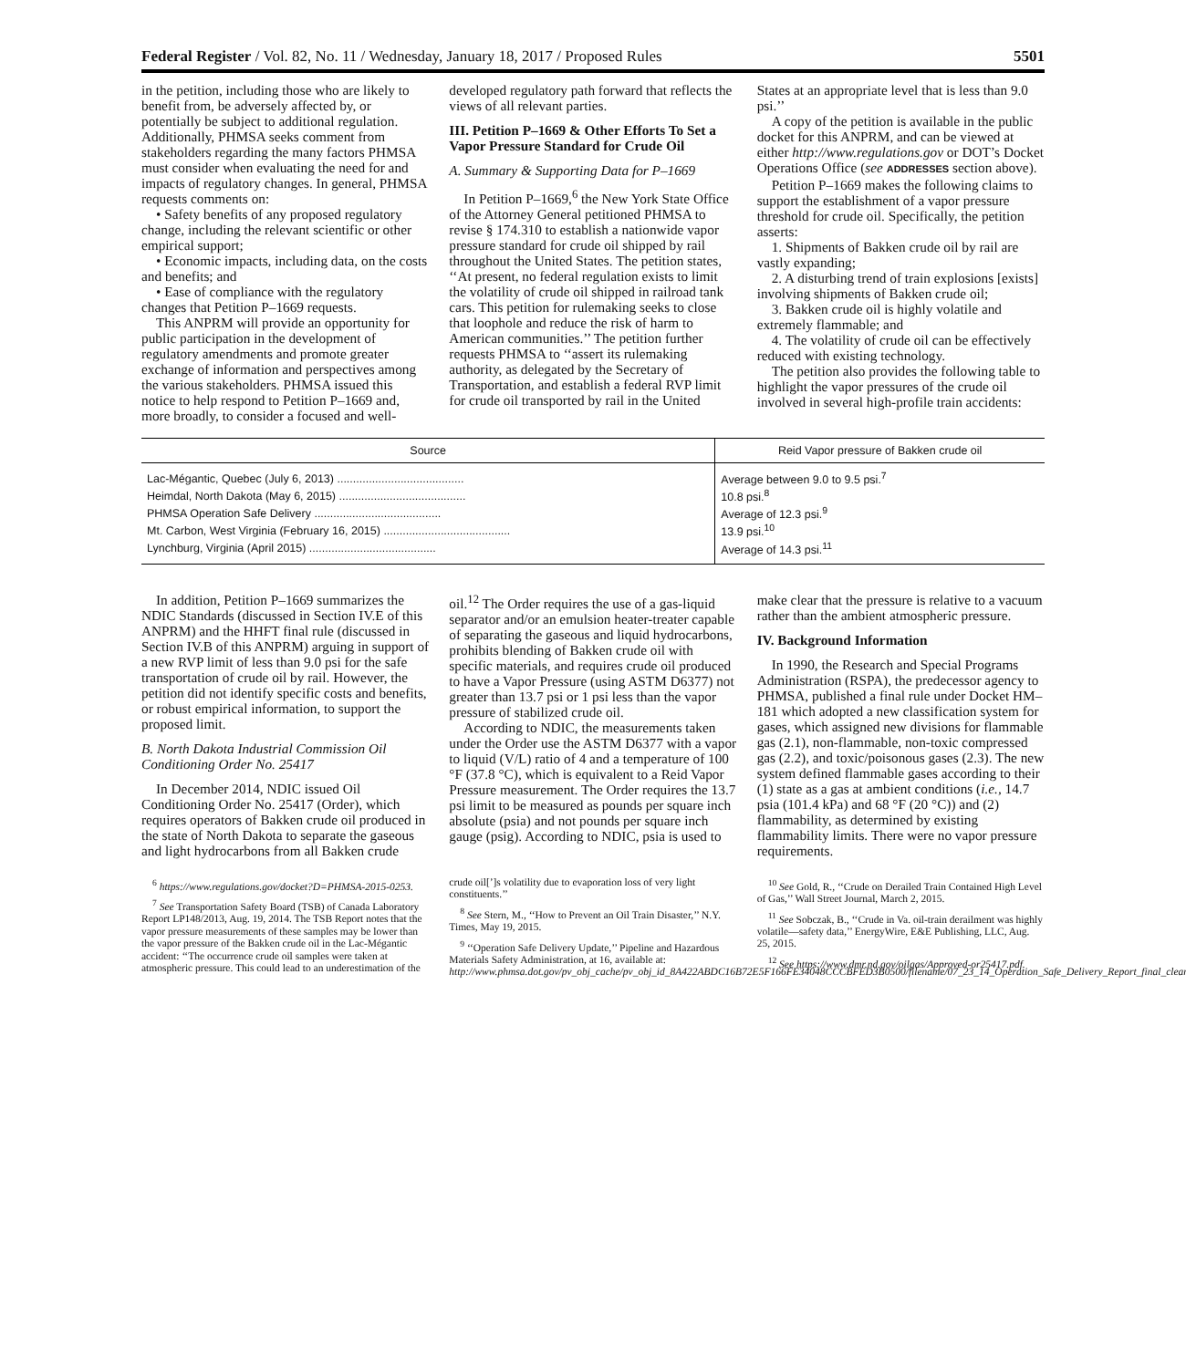Federal Register / Vol. 82, No. 11 / Wednesday, January 18, 2017 / Proposed Rules 5501
in the petition, including those who are likely to benefit from, be adversely affected by, or potentially be subject to additional regulation. Additionally, PHMSA seeks comment from stakeholders regarding the many factors PHMSA must consider when evaluating the need for and impacts of regulatory changes. In general, PHMSA requests comments on:
• Safety benefits of any proposed regulatory change, including the relevant scientific or other empirical support;
• Economic impacts, including data, on the costs and benefits; and
• Ease of compliance with the regulatory changes that Petition P–1669 requests.
This ANPRM will provide an opportunity for public participation in the development of regulatory amendments and promote greater exchange of information and perspectives among the various stakeholders. PHMSA issued this notice to help respond to Petition P–1669 and, more broadly, to consider a focused and well-developed regulatory path forward that reflects the views of all relevant parties.
III. Petition P–1669 & Other Efforts To Set a Vapor Pressure Standard for Crude Oil
A. Summary & Supporting Data for P–1669
In Petition P–1669,<sup>6</sup> the New York State Office of the Attorney General petitioned PHMSA to revise § 174.310 to establish a nationwide vapor pressure standard for crude oil shipped by rail throughout the United States. The petition states, ‘‘At present, no federal regulation exists to limit the volatility of crude oil shipped in railroad tank cars. This petition for rulemaking seeks to close that loophole and reduce the risk of harm to American communities.’’ The petition further requests PHMSA to ‘‘assert its rulemaking authority, as delegated by the Secretary of Transportation, and establish a federal RVP limit for crude oil transported by rail in the United States at an appropriate level that is less than 9.0 psi.’’
A copy of the petition is available in the public docket for this ANPRM, and can be viewed at either http://www.regulations.gov or DOT’s Docket Operations Office (see ADDRESSES section above).
Petition P–1669 makes the following claims to support the establishment of a vapor pressure threshold for crude oil. Specifically, the petition asserts:
1. Shipments of Bakken crude oil by rail are vastly expanding;
2. A disturbing trend of train explosions [exists] involving shipments of Bakken crude oil;
3. Bakken crude oil is highly volatile and extremely flammable; and
4. The volatility of crude oil can be effectively reduced with existing technology.
The petition also provides the following table to highlight the vapor pressures of the crude oil involved in several high-profile train accidents:
| Source | Reid Vapor pressure of Bakken crude oil |
| --- | --- |
| Lac-Mégantic, Quebec (July 6, 2013) ........................................ | Average between 9.0 to 9.5 psi.<sup>7</sup> |
| Heimdal, North Dakota (May 6, 2015) ........................................ | 10.8 psi.<sup>8</sup> |
| PHMSA Operation Safe Delivery ........................................ | Average of 12.3 psi.<sup>9</sup> |
| Mt. Carbon, West Virginia (February 16, 2015) ........................................ | 13.9 psi.<sup>10</sup> |
| Lynchburg, Virginia (April 2015) ........................................ | Average of 14.3 psi.<sup>11</sup> |
In addition, Petition P–1669 summarizes the NDIC Standards (discussed in Section IV.E of this ANPRM) and the HHFT final rule (discussed in Section IV.B of this ANPRM) arguing in support of a new RVP limit of less than 9.0 psi for the safe transportation of crude oil by rail. However, the petition did not identify specific costs and benefits, or robust empirical information, to support the proposed limit.
B. North Dakota Industrial Commission Oil Conditioning Order No. 25417
In December 2014, NDIC issued Oil Conditioning Order No. 25417 (Order), which requires operators of Bakken crude oil produced in the state of North Dakota to separate the gaseous and light hydrocarbons from all Bakken crude oil.<sup>12</sup> The Order requires the use of a gas-liquid separator and/or an emulsion heater-treater capable of separating the gaseous and liquid hydrocarbons, prohibits blending of Bakken crude oil with specific materials, and requires crude oil produced to have a Vapor Pressure (using ASTM D6377) not greater than 13.7 psi or 1 psi less than the vapor pressure of stabilized crude oil.
According to NDIC, the measurements taken under the Order use the ASTM D6377 with a vapor to liquid (V/L) ratio of 4 and a temperature of 100 °F (37.8 °C), which is equivalent to a Reid Vapor Pressure measurement. The Order requires the 13.7 psi limit to be measured as pounds per square inch absolute (psia) and not pounds per square inch gauge (psig). According to NDIC, psia is used to make clear that the pressure is relative to a vacuum rather than the ambient atmospheric pressure.
IV. Background Information
In 1990, the Research and Special Programs Administration (RSPA), the predecessor agency to PHMSA, published a final rule under Docket HM–181 which adopted a new classification system for gases, which assigned new divisions for flammable gas (2.1), non-flammable, non-toxic compressed gas (2.2), and toxic/poisonous gases (2.3). The new system defined flammable gases according to their (1) state as a gas at ambient conditions (i.e., 14.7 psia (101.4 kPa) and 68 °F (20 °C)) and (2) flammability, as determined by existing flammability limits. There were no vapor pressure requirements.
<sup>6</sup> https://www.regulations.gov/docket?D=PHMSA-2015-0253.
<sup>7</sup> See Transportation Safety Board (TSB) of Canada Laboratory Report LP148/2013, Aug. 19, 2014. The TSB Report notes that the vapor pressure measurements of these samples may be lower than the vapor pressure of the Bakken crude oil in the Lac-Mégantic accident: ‘‘The occurrence crude oil samples were taken at atmospheric pressure. This could lead to an underestimation of the crude oil[’]s volatility due to evaporation loss of very light constituents.’’
<sup>8</sup> See Stern, M., ‘‘How to Prevent an Oil Train Disaster,’’ N.Y. Times, May 19, 2015.
<sup>9</sup> ‘‘Operation Safe Delivery Update,’’ Pipeline and Hazardous Materials Safety Administration, at 16, available at: http://www.phmsa.dot.gov/pv_obj_cache/pv_obj_id_8A422ABDC16B72E5F166FE34048CCCBFED3B0500/filename/07_23_14_Operation_Safe_Delivery_Report_final_clean.pdf.
<sup>10</sup> See Gold, R., ‘‘Crude on Derailed Train Contained High Level of Gas,’’ Wall Street Journal, March 2, 2015.
<sup>11</sup> See Sobczak, B., ‘‘Crude in Va. oil-train derailment was highly volatile—safety data,’’ EnergyWire, E&E Publishing, LLC, Aug. 25, 2015.
<sup>12</sup> See https://www.dmr.nd.gov/oilgas/Approved-or25417.pdf.